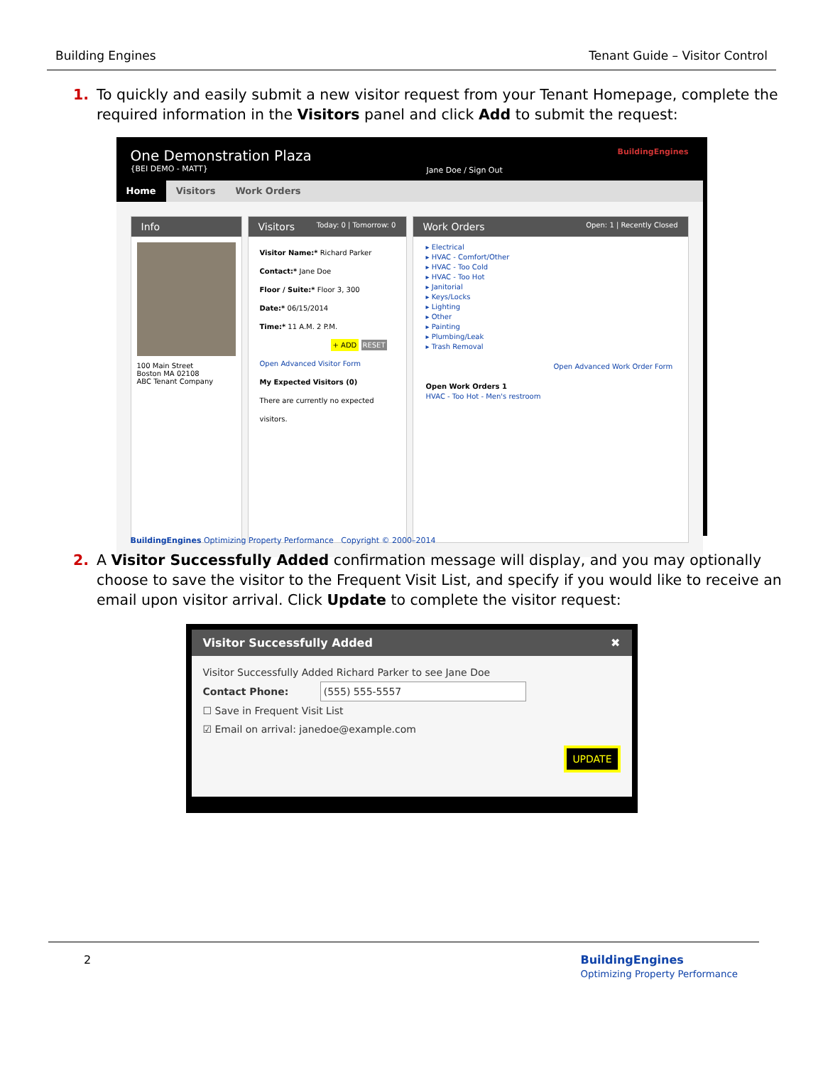Building Engines Tenant Guide – Visitor Control
1. To quickly and easily submit a new visitor request from your Tenant Homepage, complete the required information in the Visitors panel and click Add to submit the request:
One Demonstration Plaza
{BEI DEMO - MATT}
Jane Doe / Sign Out
BuildingEngines
Home Visitors Work Orders
Info
100 Main Street
Boston MA 02108
ABC Tenant Company
Visitors Today: 0 | Tomorrow: 0
Visitor Name:* Richard Parker
Contact:* Jane Doe
Floor / Suite:* Floor 3, 300
Date:* 06/15/2014
Time:* 11 A.M. 2 P.M.
+ ADD RESET
Open Advanced Visitor Form
My Expected Visitors (0)
There are currently no expected visitors.
Work Orders Open: 1 | Recently Closed
▸ Electrical
▸ HVAC - Comfort/Other
▸ HVAC - Too Cold
▸ HVAC - Too Hot
▸ Janitorial
▸ Keys/Locks
▸ Lighting
▸ Other
▸ Painting
▸ Plumbing/Leak
▸ Trash Removal
Open Advanced Work Order Form
Open Work Orders 1
HVAC - Too Hot - Men's restroom
BuildingEngines Optimizing Property Performance Copyright © 2000–2014
2. A Visitor Successfully Added confirmation message will display, and you may optionally choose to save the visitor to the Frequent Visit List, and specify if you would like to receive an email upon visitor arrival. Click Update to complete the visitor request:
Visitor Successfully Added ✖
Visitor Successfully Added Richard Parker to see Jane Doe
Contact Phone: (555) 555-5557
☐ Save in Frequent Visit List
☑ Email on arrival: janedoe@example.com
UPDATE
2 BuildingEngines
Optimizing Property Performance